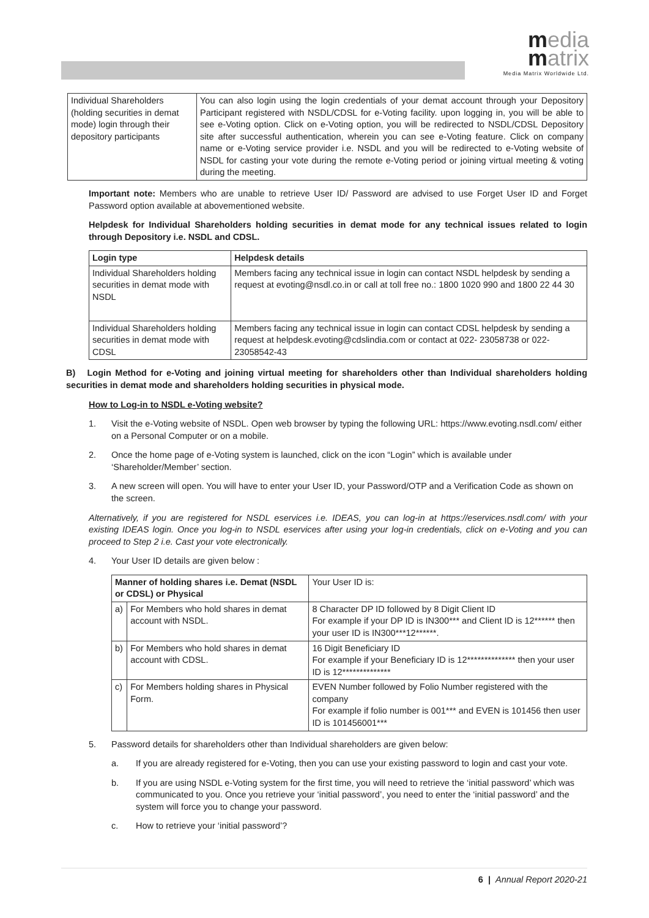media
matrix
Media Matrix Worldwide Ltd.
| Individual Shareholders (holding securities in demat mode) login through their depository participants | You can also login using the login credentials of your demat account through your Depository Participant registered with NSDL/CDSL for e-Voting facility. upon logging in, you will be able to see e-Voting option. Click on e-Voting option, you will be redirected to NSDL/CDSL Depository site after successful authentication, wherein you can see e-Voting feature. Click on company name or e-Voting service provider i.e. NSDL and you will be redirected to e-Voting website of NSDL for casting your vote during the remote e-Voting period or joining virtual meeting & voting during the meeting. |
Important note: Members who are unable to retrieve User ID/ Password are advised to use Forget User ID and Forget Password option available at abovementioned website.
Helpdesk for Individual Shareholders holding securities in demat mode for any technical issues related to login through Depository i.e. NSDL and CDSL.
| Login type | Helpdesk details |
| --- | --- |
| Individual Shareholders holding securities in demat mode with NSDL | Members facing any technical issue in login can contact NSDL helpdesk by sending a request at evoting@nsdl.co.in or call at toll free no.: 1800 1020 990 and 1800 22 44 30 |
| Individual Shareholders holding securities in demat mode with CDSL | Members facing any technical issue in login can contact CDSL helpdesk by sending a request at helpdesk.evoting@cdslindia.com or contact at 022- 23058738 or 022-23058542-43 |
B) Login Method for e-Voting and joining virtual meeting for shareholders other than Individual shareholders holding securities in demat mode and shareholders holding securities in physical mode.
How to Log-in to NSDL e-Voting website?
1. Visit the e-Voting website of NSDL. Open web browser by typing the following URL: https://www.evoting.nsdl.com/ either on a Personal Computer or on a mobile.
2. Once the home page of e-Voting system is launched, click on the icon “Login” which is available under ‘Shareholder/Member’ section.
3. A new screen will open. You will have to enter your User ID, your Password/OTP and a Verification Code as shown on the screen.
Alternatively, if you are registered for NSDL eservices i.e. IDEAS, you can log-in at https://eservices.nsdl.com/ with your existing IDEAS login. Once you log-in to NSDL eservices after using your log-in credentials, click on e-Voting and you can proceed to Step 2 i.e. Cast your vote electronically.
4. Your User ID details are given below :
| Manner of holding shares i.e. Demat (NSDL or CDSL) or Physical | | Your User ID is: |
| a) | For Members who hold shares in demat account with NSDL. | 8 Character DP ID followed by 8 Digit Client ID For example if your DP ID is IN300*** and Client ID is 12****** then your user ID is IN300***12******. |
| b) | For Members who hold shares in demat account with CDSL. | 16 Digit Beneficiary ID For example if your Beneficiary ID is 12************** then your user ID is 12************** |
| c) | For Members holding shares in Physical Form. | EVEN Number followed by Folio Number registered with the company For example if folio number is 001*** and EVEN is 101456 then user ID is 101456001*** |
5. Password details for shareholders other than Individual shareholders are given below:
a. If you are already registered for e-Voting, then you can use your existing password to login and cast your vote.
b. If you are using NSDL e-Voting system for the first time, you will need to retrieve the ‘initial password’ which was communicated to you. Once you retrieve your ‘initial password’, you need to enter the ‘initial password’ and the system will force you to change your password.
c. How to retrieve your ‘initial password’?
6 | Annual Report 2020-21